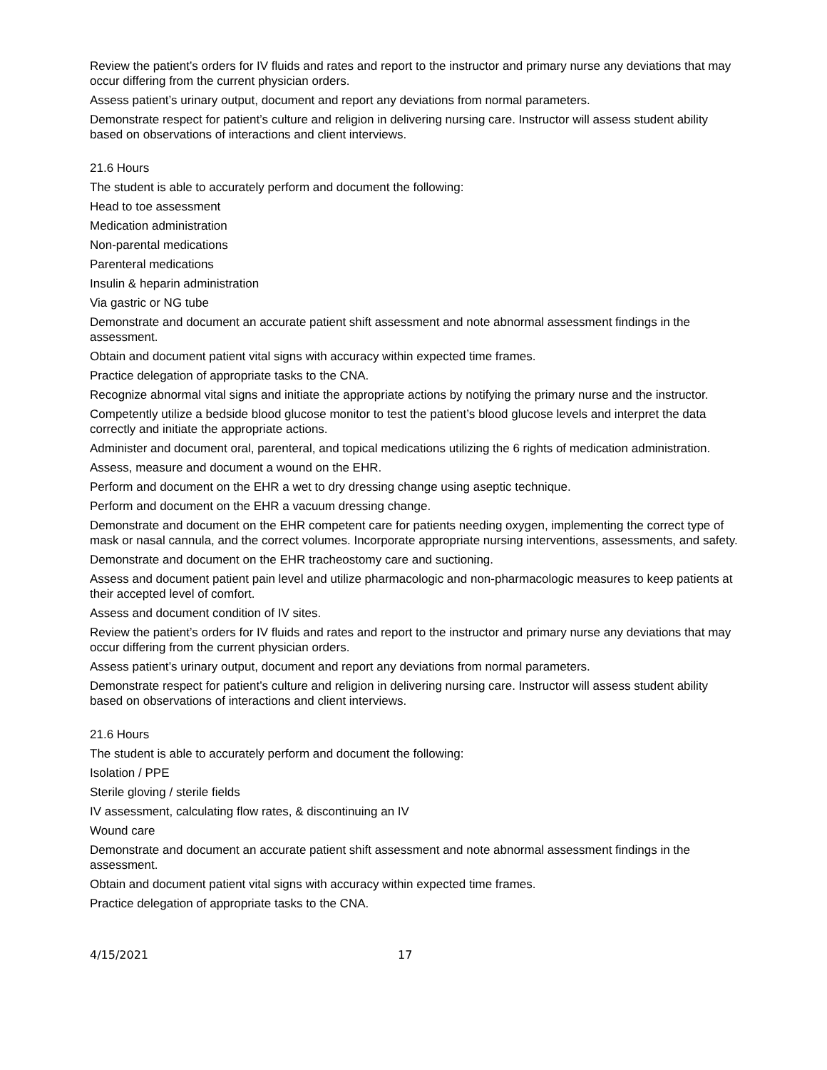Review the patient’s orders for IV fluids and rates and report to the instructor and primary nurse any deviations that may occur differing from the current physician orders.
Assess patient’s urinary output, document and report any deviations from normal parameters.
Demonstrate respect for patient’s culture and religion in delivering nursing care. Instructor will assess student ability based on observations of interactions and client interviews.
21.6 Hours
The student is able to accurately perform and document the following:
Head to toe assessment
Medication administration
Non-parental medications
Parenteral medications
Insulin & heparin administration
Via gastric or NG tube
Demonstrate and document an accurate patient shift assessment and note abnormal assessment findings in the assessment.
Obtain and document patient vital signs with accuracy within expected time frames.
Practice delegation of appropriate tasks to the CNA.
Recognize abnormal vital signs and initiate the appropriate actions by notifying the primary nurse and the instructor.
Competently utilize a bedside blood glucose monitor to test the patient’s blood glucose levels and interpret the data correctly and initiate the appropriate actions.
Administer and document oral, parenteral, and topical medications utilizing the 6 rights of medication administration.
Assess, measure and document a wound on the EHR.
Perform and document on the EHR a wet to dry dressing change using aseptic technique.
Perform and document on the EHR a vacuum dressing change.
Demonstrate and document on the EHR competent care for patients needing oxygen, implementing the correct type of mask or nasal cannula, and the correct volumes. Incorporate appropriate nursing interventions, assessments, and safety.
Demonstrate and document on the EHR tracheostomy care and suctioning.
Assess and document patient pain level and utilize pharmacologic and non-pharmacologic measures to keep patients at their accepted level of comfort.
Assess and document condition of IV sites.
Review the patient’s orders for IV fluids and rates and report to the instructor and primary nurse any deviations that may occur differing from the current physician orders.
Assess patient’s urinary output, document and report any deviations from normal parameters.
Demonstrate respect for patient’s culture and religion in delivering nursing care. Instructor will assess student ability based on observations of interactions and client interviews.
21.6 Hours
The student is able to accurately perform and document the following:
Isolation / PPE
Sterile gloving / sterile fields
IV assessment, calculating flow rates, & discontinuing an IV
Wound care
Demonstrate and document an accurate patient shift assessment and note abnormal assessment findings in the assessment.
Obtain and document patient vital signs with accuracy within expected time frames.
Practice delegation of appropriate tasks to the CNA.
4/15/2021 17